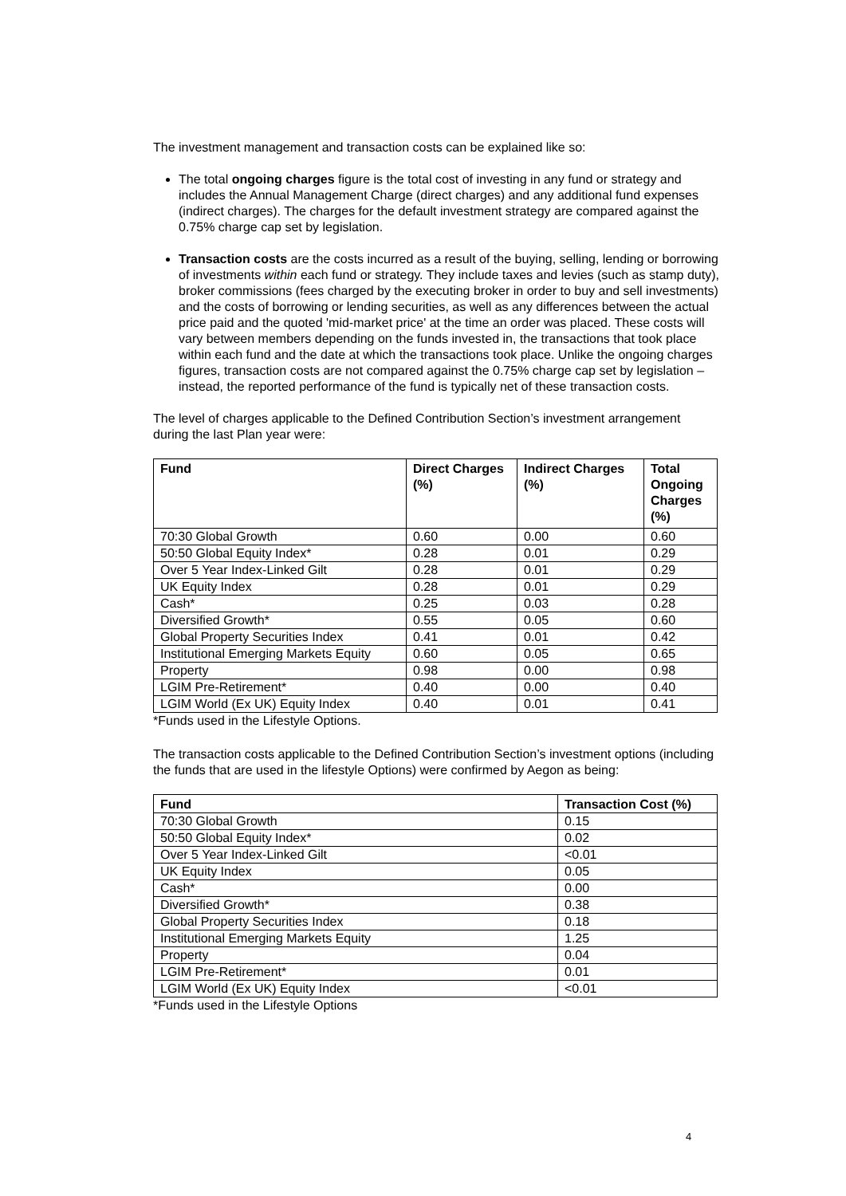The investment management and transaction costs can be explained like so:
The total ongoing charges figure is the total cost of investing in any fund or strategy and includes the Annual Management Charge (direct charges) and any additional fund expenses (indirect charges). The charges for the default investment strategy are compared against the 0.75% charge cap set by legislation.
Transaction costs are the costs incurred as a result of the buying, selling, lending or borrowing of investments within each fund or strategy. They include taxes and levies (such as stamp duty), broker commissions (fees charged by the executing broker in order to buy and sell investments) and the costs of borrowing or lending securities, as well as any differences between the actual price paid and the quoted 'mid-market price' at the time an order was placed. These costs will vary between members depending on the funds invested in, the transactions that took place within each fund and the date at which the transactions took place. Unlike the ongoing charges figures, transaction costs are not compared against the 0.75% charge cap set by legislation – instead, the reported performance of the fund is typically net of these transaction costs.
The level of charges applicable to the Defined Contribution Section’s investment arrangement during the last Plan year were:
| Fund | Direct Charges (%) | Indirect Charges (%) | Total Ongoing Charges (%) |
| --- | --- | --- | --- |
| 70:30 Global Growth | 0.60 | 0.00 | 0.60 |
| 50:50 Global Equity Index* | 0.28 | 0.01 | 0.29 |
| Over 5 Year Index-Linked Gilt | 0.28 | 0.01 | 0.29 |
| UK Equity Index | 0.28 | 0.01 | 0.29 |
| Cash* | 0.25 | 0.03 | 0.28 |
| Diversified Growth* | 0.55 | 0.05 | 0.60 |
| Global Property Securities Index | 0.41 | 0.01 | 0.42 |
| Institutional Emerging Markets Equity | 0.60 | 0.05 | 0.65 |
| Property | 0.98 | 0.00 | 0.98 |
| LGIM Pre-Retirement* | 0.40 | 0.00 | 0.40 |
| LGIM World (Ex UK) Equity Index | 0.40 | 0.01 | 0.41 |
*Funds used in the Lifestyle Options.
The transaction costs applicable to the Defined Contribution Section’s investment options (including the funds that are used in the lifestyle Options) were confirmed by Aegon as being:
| Fund | Transaction Cost (%) |
| --- | --- |
| 70:30 Global Growth | 0.15 |
| 50:50 Global Equity Index* | 0.02 |
| Over 5 Year Index-Linked Gilt | <0.01 |
| UK Equity Index | 0.05 |
| Cash* | 0.00 |
| Diversified Growth* | 0.38 |
| Global Property Securities Index | 0.18 |
| Institutional Emerging Markets Equity | 1.25 |
| Property | 0.04 |
| LGIM Pre-Retirement* | 0.01 |
| LGIM World (Ex UK) Equity Index | <0.01 |
*Funds used in the Lifestyle Options
4